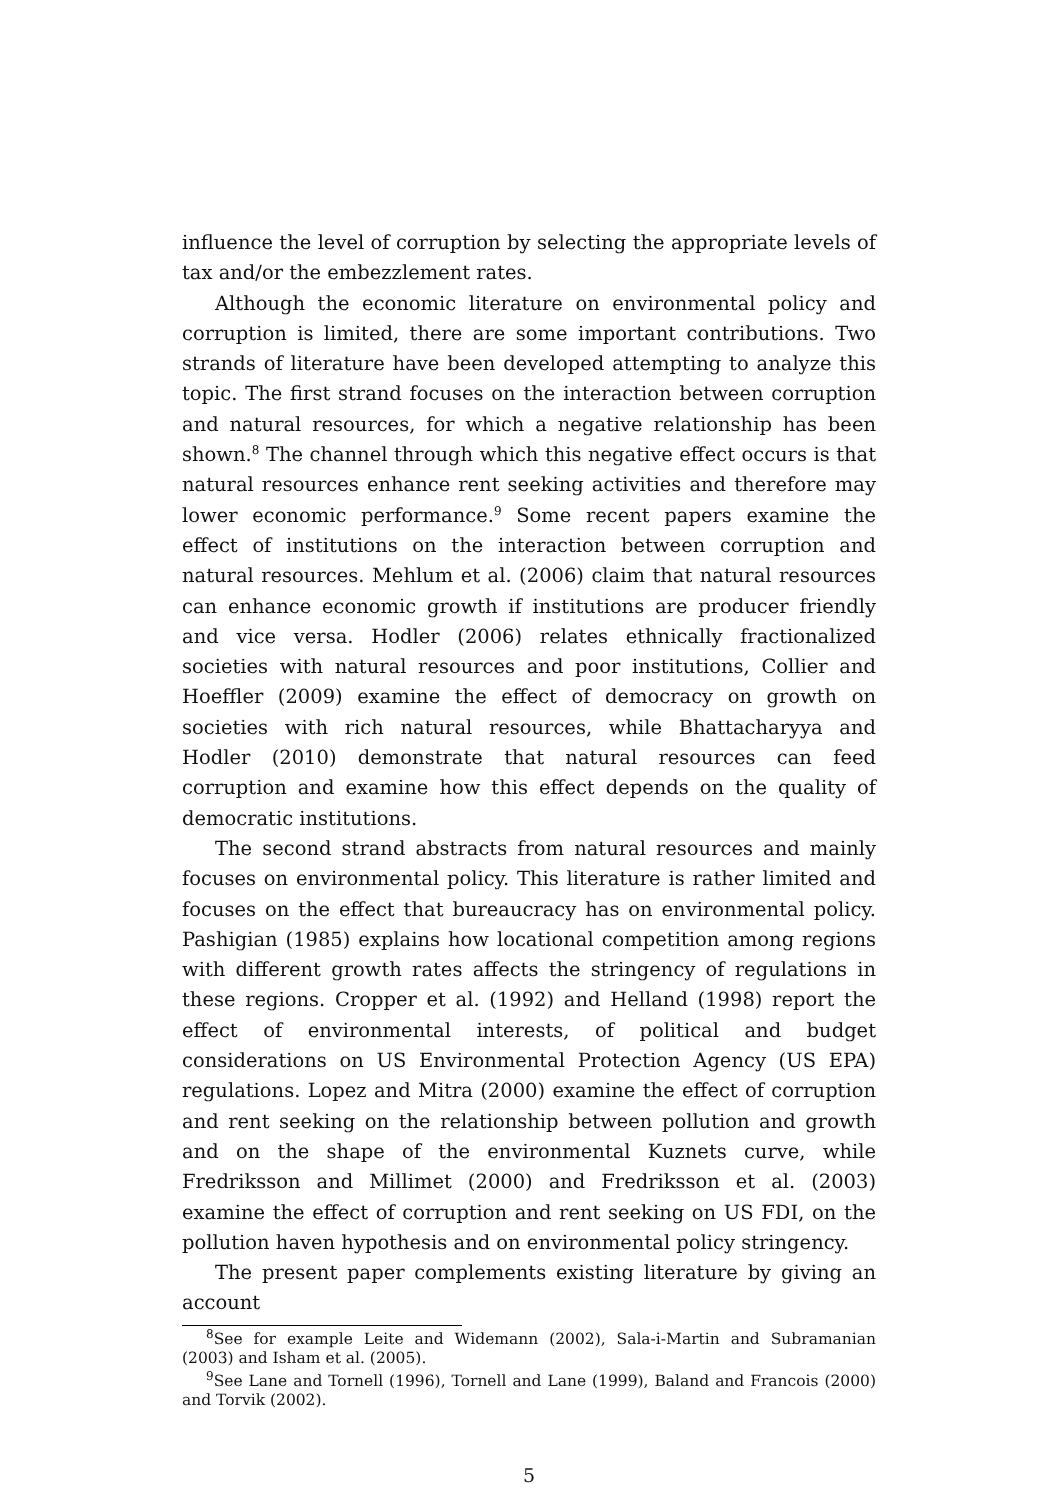influence the level of corruption by selecting the appropriate levels of tax and/or the embezzlement rates.
Although the economic literature on environmental policy and corruption is limited, there are some important contributions. Two strands of literature have been developed attempting to analyze this topic. The first strand focuses on the interaction between corruption and natural resources, for which a negative relationship has been shown.<sup>8</sup> The channel through which this negative effect occurs is that natural resources enhance rent seeking activities and therefore may lower economic performance.<sup>9</sup> Some recent papers examine the effect of institutions on the interaction between corruption and natural resources. Mehlum et al. (2006) claim that natural resources can enhance economic growth if institutions are producer friendly and vice versa. Hodler (2006) relates ethnically fractionalized societies with natural resources and poor institutions, Collier and Hoeffler (2009) examine the effect of democracy on growth on societies with rich natural resources, while Bhattacharyya and Hodler (2010) demonstrate that natural resources can feed corruption and examine how this effect depends on the quality of democratic institutions.
The second strand abstracts from natural resources and mainly focuses on environmental policy. This literature is rather limited and focuses on the effect that bureaucracy has on environmental policy. Pashigian (1985) explains how locational competition among regions with different growth rates affects the stringency of regulations in these regions. Cropper et al. (1992) and Helland (1998) report the effect of environmental interests, of political and budget considerations on US Environmental Protection Agency (US EPA) regulations. Lopez and Mitra (2000) examine the effect of corruption and rent seeking on the relationship between pollution and growth and on the shape of the environmental Kuznets curve, while Fredriksson and Millimet (2000) and Fredriksson et al. (2003) examine the effect of corruption and rent seeking on US FDI, on the pollution haven hypothesis and on environmental policy stringency.
The present paper complements existing literature by giving an account
<sup>8</sup> See for example Leite and Widemann (2002), Sala-i-Martin and Subramanian (2003) and Isham et al. (2005).
<sup>9</sup> See Lane and Tornell (1996), Tornell and Lane (1999), Baland and Francois (2000) and Torvik (2002).
5